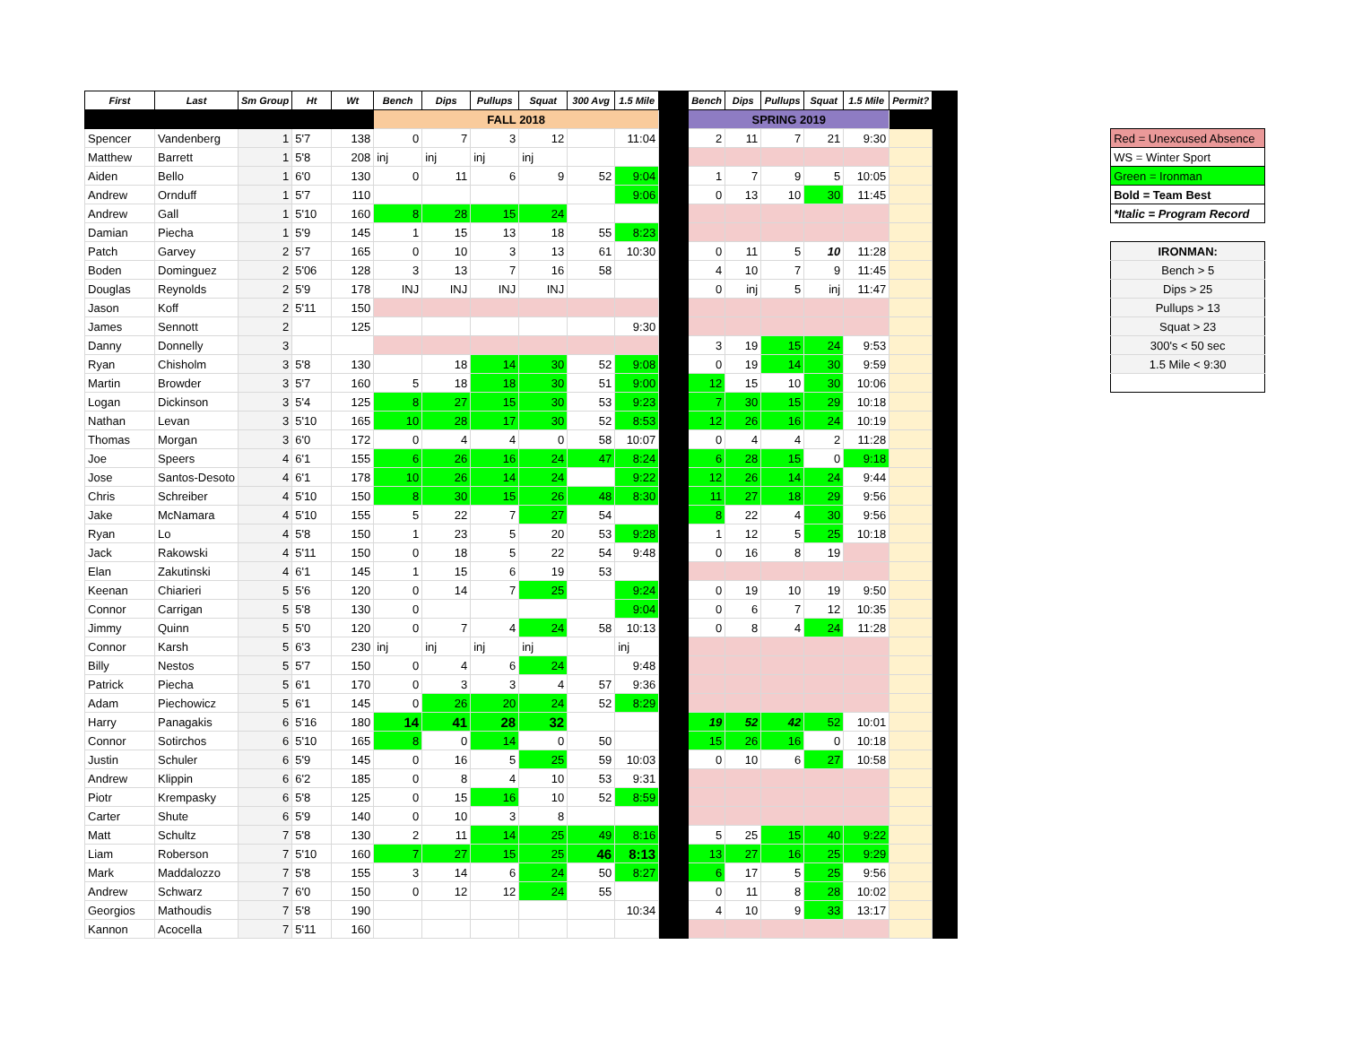| First | Last | Sm Group | Ht | Wt | Bench | Dips | Pullups | Squat | 300 Avg | 1.5 Mile | | Bench | Dips | Pullups | Squat | 1.5 Mile | Permit? | | | |
| | | | | | FALL 2018 | | | | | | | SPRING 2019 | | | | | | | | |
| Spencer | Vandenberg | 1 | 5'7 | 138 | 0 | 7 | 3 | 12 | | 11:04 | | 2 | 11 | 7 | 21 | 9:30 | | | | Red = Unexcused Absence |
| Matthew | Barrett | 1 | 5'8 | 208 | inj | inj | inj | inj | | | | | | | | | | | | WS = Winter Sport |
| Aiden | Bello | 1 | 6'0 | 130 | 0 | 11 | 6 | 9 | 52 | 9:04 | | 1 | 7 | 9 | 5 | 10:05 | | | | Green = Ironman |
| Andrew | Ornduff | 1 | 5'7 | 110 | | | | | | 9:06 | | 0 | 13 | 10 | 30 | 11:45 | | | | Bold = Team Best |
| Andrew | Gall | 1 | 5'10 | 160 | 8 | 28 | 15 | 24 | | | | | | | | | | | | *Italic = Program Record |
| Damian | Piecha | 1 | 5'9 | 145 | 1 | 15 | 13 | 18 | 55 | 8:23 | | | | | | | | | | |
| Patch | Garvey | 2 | 5'7 | 165 | 0 | 10 | 3 | 13 | 61 | 10:30 | | 0 | 11 | 5 | 10 | 11:28 | | | | IRONMAN: |
| Boden | Dominguez | 2 | 5'06 | 128 | 3 | 13 | 7 | 16 | 58 | | | 4 | 10 | 7 | 9 | 11:45 | | | | Bench > 5 |
| Douglas | Reynolds | 2 | 5'9 | 178 | INJ | INJ | INJ | INJ | | | | 0 | inj | 5 | inj | 11:47 | | | | Dips > 25 |
| Jason | Koff | 2 | 5'11 | 150 | | | | | | | | | | | | | | | | Pullups > 13 |
| James | Sennott | 2 | | 125 | | | | | | 9:30 | | | | | | | | | | Squat > 23 |
| Danny | Donnelly | 3 | | | | | | | | | | 3 | 19 | 15 | 24 | 9:53 | | | | 300's < 50 sec |
| Ryan | Chisholm | 3 | 5'8 | 130 | | 18 | 14 | 30 | 52 | 9:08 | | 0 | 19 | 14 | 30 | 9:59 | | | | 1.5 Mile < 9:30 |
| Martin | Browder | 3 | 5'7 | 160 | 5 | 18 | 18 | 30 | 51 | 9:00 | | 12 | 15 | 10 | 30 | 10:06 | | | | |
| Logan | Dickinson | 3 | 5'4 | 125 | 8 | 27 | 15 | 30 | 53 | 9:23 | | 7 | 30 | 15 | 29 | 10:18 | | | | |
| Nathan | Levan | 3 | 5'10 | 165 | 10 | 28 | 17 | 30 | 52 | 8:53 | | 12 | 26 | 16 | 24 | 10:19 | | | | |
| Thomas | Morgan | 3 | 6'0 | 172 | 0 | 4 | 4 | 0 | 58 | 10:07 | | 0 | 4 | 4 | 2 | 11:28 | | | | |
| Joe | Speers | 4 | 6'1 | 155 | 6 | 26 | 16 | 24 | 47 | 8:24 | | 6 | 28 | 15 | 0 | 9:18 | | | | |
| Jose | Santos-Desoto | 4 | 6'1 | 178 | 10 | 26 | 14 | 24 | | 9:22 | | 12 | 26 | 14 | 24 | 9:44 | | | | |
| Chris | Schreiber | 4 | 5'10 | 150 | 8 | 30 | 15 | 26 | 48 | 8:30 | | 11 | 27 | 18 | 29 | 9:56 | | | | |
| Jake | McNamara | 4 | 5'10 | 155 | 5 | 22 | 7 | 27 | 54 | | | 8 | 22 | 4 | 30 | 9:56 | | | | |
| Ryan | Lo | 4 | 5'8 | 150 | 1 | 23 | 5 | 20 | 53 | 9:28 | | 1 | 12 | 5 | 25 | 10:18 | | | | |
| Jack | Rakowski | 4 | 5'11 | 150 | 0 | 18 | 5 | 22 | 54 | 9:48 | | 0 | 16 | 8 | 19 | | | | | |
| Elan | Zakutinski | 4 | 6'1 | 145 | 1 | 15 | 6 | 19 | 53 | | | | | | | | | | | |
| Keenan | Chiarieri | 5 | 5'6 | 120 | 0 | 14 | 7 | 25 | | 9:24 | | 0 | 19 | 10 | 19 | 9:50 | | | | |
| Connor | Carrigan | 5 | 5'8 | 130 | 0 | | | | | 9:04 | | 0 | 6 | 7 | 12 | 10:35 | | | | |
| Jimmy | Quinn | 5 | 5'0 | 120 | 0 | 7 | 4 | 24 | 58 | 10:13 | | 0 | 8 | 4 | 24 | 11:28 | | | | |
| Connor | Karsh | 5 | 6'3 | 230 | inj | inj | inj | inj | | inj | | | | | | | | | | |
| Billy | Nestos | 5 | 5'7 | 150 | 0 | 4 | 6 | 24 | | 9:48 | | | | | | | | | | |
| Patrick | Piecha | 5 | 6'1 | 170 | 0 | 3 | 3 | 4 | 57 | 9:36 | | | | | | | | | | |
| Adam | Piechowicz | 5 | 6'1 | 145 | 0 | 26 | 20 | 24 | 52 | 8:29 | | | | | | | | | | |
| Harry | Panagakis | 6 | 5'16 | 180 | 14 | 41 | 28 | 32 | | | | 19 | 52 | 42 | 52 | 10:01 | | | | |
| Connor | Sotirchos | 6 | 5'10 | 165 | 8 | 0 | 14 | 0 | 50 | | | 15 | 26 | 16 | 0 | 10:18 | | | | |
| Justin | Schuler | 6 | 5'9 | 145 | 0 | 16 | 5 | 25 | 59 | 10:03 | | 0 | 10 | 6 | 27 | 10:58 | | | | |
| Andrew | Klippin | 6 | 6'2 | 185 | 0 | 8 | 4 | 10 | 53 | 9:31 | | | | | | | | | | |
| Piotr | Krempasky | 6 | 5'8 | 125 | 0 | 15 | 16 | 10 | 52 | 8:59 | | | | | | | | | | |
| Carter | Shute | 6 | 5'9 | 140 | 0 | 10 | 3 | 8 | | | | | | | | | | | | |
| Matt | Schultz | 7 | 5'8 | 130 | 2 | 11 | 14 | 25 | 49 | 8:16 | | 5 | 25 | 15 | 40 | 9:22 | | | | |
| Liam | Roberson | 7 | 5'10 | 160 | 7 | 27 | 15 | 25 | 46 | 8:13 | | 13 | 27 | 16 | 25 | 9:29 | | | | |
| Mark | Maddalozzo | 7 | 5'8 | 155 | 3 | 14 | 6 | 24 | 50 | 8:27 | | 6 | 17 | 5 | 25 | 9:56 | | | | |
| Andrew | Schwarz | 7 | 6'0 | 150 | 0 | 12 | 12 | 24 | 55 | | | 0 | 11 | 8 | 28 | 10:02 | | | | |
| Georgios | Mathoudis | 7 | 5'8 | 190 | | | | | | 10:34 | | 4 | 10 | 9 | 33 | 13:17 | | | | |
| Kannon | Acocella | 7 | 5'11 | 160 | | | | | | | | | | | | | | | | |